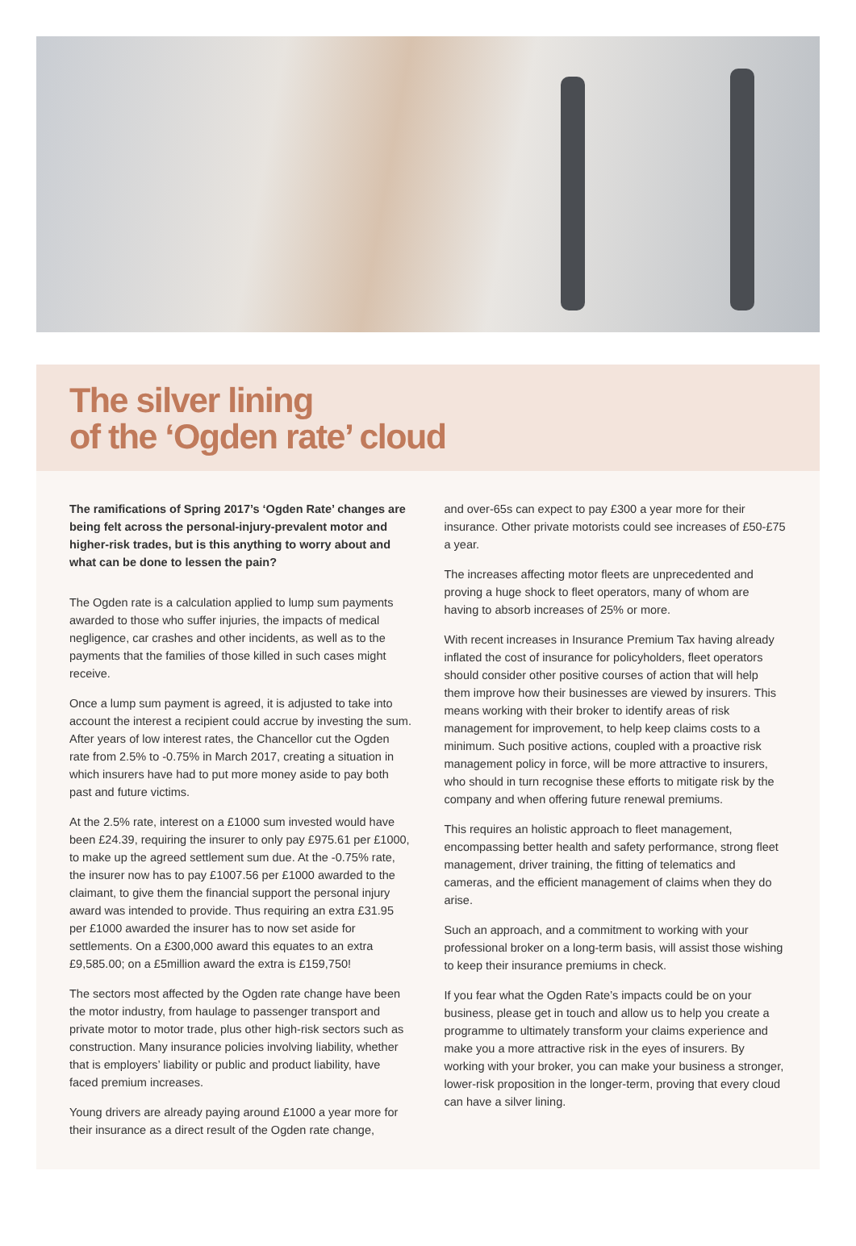The silver lining
of the ‘Ogden rate’ cloud
The ramifications of Spring 2017’s ‘Ogden Rate’ changes are being felt across the personal-injury-prevalent motor and higher-risk trades, but is this anything to worry about and what can be done to lessen the pain?
The Ogden rate is a calculation applied to lump sum payments awarded to those who suffer injuries, the impacts of medical negligence, car crashes and other incidents, as well as to the payments that the families of those killed in such cases might receive.
Once a lump sum payment is agreed, it is adjusted to take into account the interest a recipient could accrue by investing the sum. After years of low interest rates, the Chancellor cut the Ogden rate from 2.5% to -0.75% in March 2017, creating a situation in which insurers have had to put more money aside to pay both past and future victims.
At the 2.5% rate, interest on a £1000 sum invested would have been £24.39, requiring the insurer to only pay £975.61 per £1000, to make up the agreed settlement sum due. At the -0.75% rate, the insurer now has to pay £1007.56 per £1000 awarded to the claimant, to give them the financial support the personal injury award was intended to provide. Thus requiring an extra £31.95 per £1000 awarded the insurer has to now set aside for settlements. On a £300,000 award this equates to an extra £9,585.00; on a £5million award the extra is £159,750!
The sectors most affected by the Ogden rate change have been the motor industry, from haulage to passenger transport and private motor to motor trade, plus other high-risk sectors such as construction. Many insurance policies involving liability, whether that is employers’ liability or public and product liability, have faced premium increases.
Young drivers are already paying around £1000 a year more for their insurance as a direct result of the Ogden rate change,
and over-65s can expect to pay £300 a year more for their insurance. Other private motorists could see increases of £50-£75 a year.
The increases affecting motor fleets are unprecedented and proving a huge shock to fleet operators, many of whom are having to absorb increases of 25% or more.
With recent increases in Insurance Premium Tax having already inflated the cost of insurance for policyholders, fleet operators should consider other positive courses of action that will help them improve how their businesses are viewed by insurers. This means working with their broker to identify areas of risk management for improvement, to help keep claims costs to a minimum. Such positive actions, coupled with a proactive risk management policy in force, will be more attractive to insurers, who should in turn recognise these efforts to mitigate risk by the company and when offering future renewal premiums.
This requires an holistic approach to fleet management, encompassing better health and safety performance, strong fleet management, driver training, the fitting of telematics and cameras, and the efficient management of claims when they do arise.
Such an approach, and a commitment to working with your professional broker on a long-term basis, will assist those wishing to keep their insurance premiums in check.
If you fear what the Ogden Rate’s impacts could be on your business, please get in touch and allow us to help you create a programme to ultimately transform your claims experience and make you a more attractive risk in the eyes of insurers. By working with your broker, you can make your business a stronger, lower-risk proposition in the longer-term, proving that every cloud can have a silver lining.